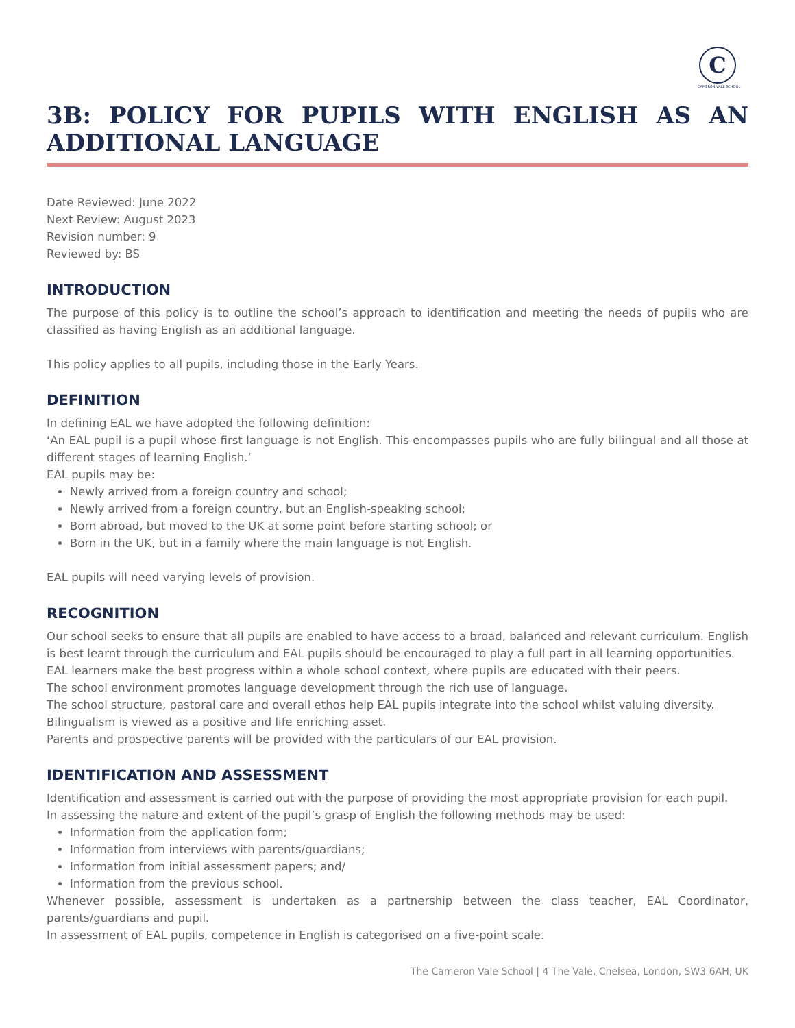C
CAMERON VALE SCHOOL
3B: POLICY FOR PUPILS WITH ENGLISH AS AN ADDITIONAL LANGUAGE
Date Reviewed: June 2022
Next Review: August 2023
Revision number: 9
Reviewed by: BS
INTRODUCTION
The purpose of this policy is to outline the school’s approach to identification and meeting the needs of pupils who are classified as having English as an additional language.
This policy applies to all pupils, including those in the Early Years.
DEFINITION
In defining EAL we have adopted the following definition:
‘An EAL pupil is a pupil whose first language is not English. This encompasses pupils who are fully bilingual and all those at different stages of learning English.’
EAL pupils may be:
Newly arrived from a foreign country and school;
Newly arrived from a foreign country, but an English-speaking school;
Born abroad, but moved to the UK at some point before starting school; or
Born in the UK, but in a family where the main language is not English.
EAL pupils will need varying levels of provision.
RECOGNITION
Our school seeks to ensure that all pupils are enabled to have access to a broad, balanced and relevant curriculum. English is best learnt through the curriculum and EAL pupils should be encouraged to play a full part in all learning opportunities.
EAL learners make the best progress within a whole school context, where pupils are educated with their peers.
The school environment promotes language development through the rich use of language.
The school structure, pastoral care and overall ethos help EAL pupils integrate into the school whilst valuing diversity.
Bilingualism is viewed as a positive and life enriching asset.
Parents and prospective parents will be provided with the particulars of our EAL provision.
IDENTIFICATION AND ASSESSMENT
Identification and assessment is carried out with the purpose of providing the most appropriate provision for each pupil.
In assessing the nature and extent of the pupil’s grasp of English the following methods may be used:
Information from the application form;
Information from interviews with parents/guardians;
Information from initial assessment papers; and/
Information from the previous school.
Whenever possible, assessment is undertaken as a partnership between the class teacher, EAL Coordinator, parents/guardians and pupil.
In assessment of EAL pupils, competence in English is categorised on a five-point scale.
The Cameron Vale School | 4 The Vale, Chelsea, London, SW3 6AH, UK